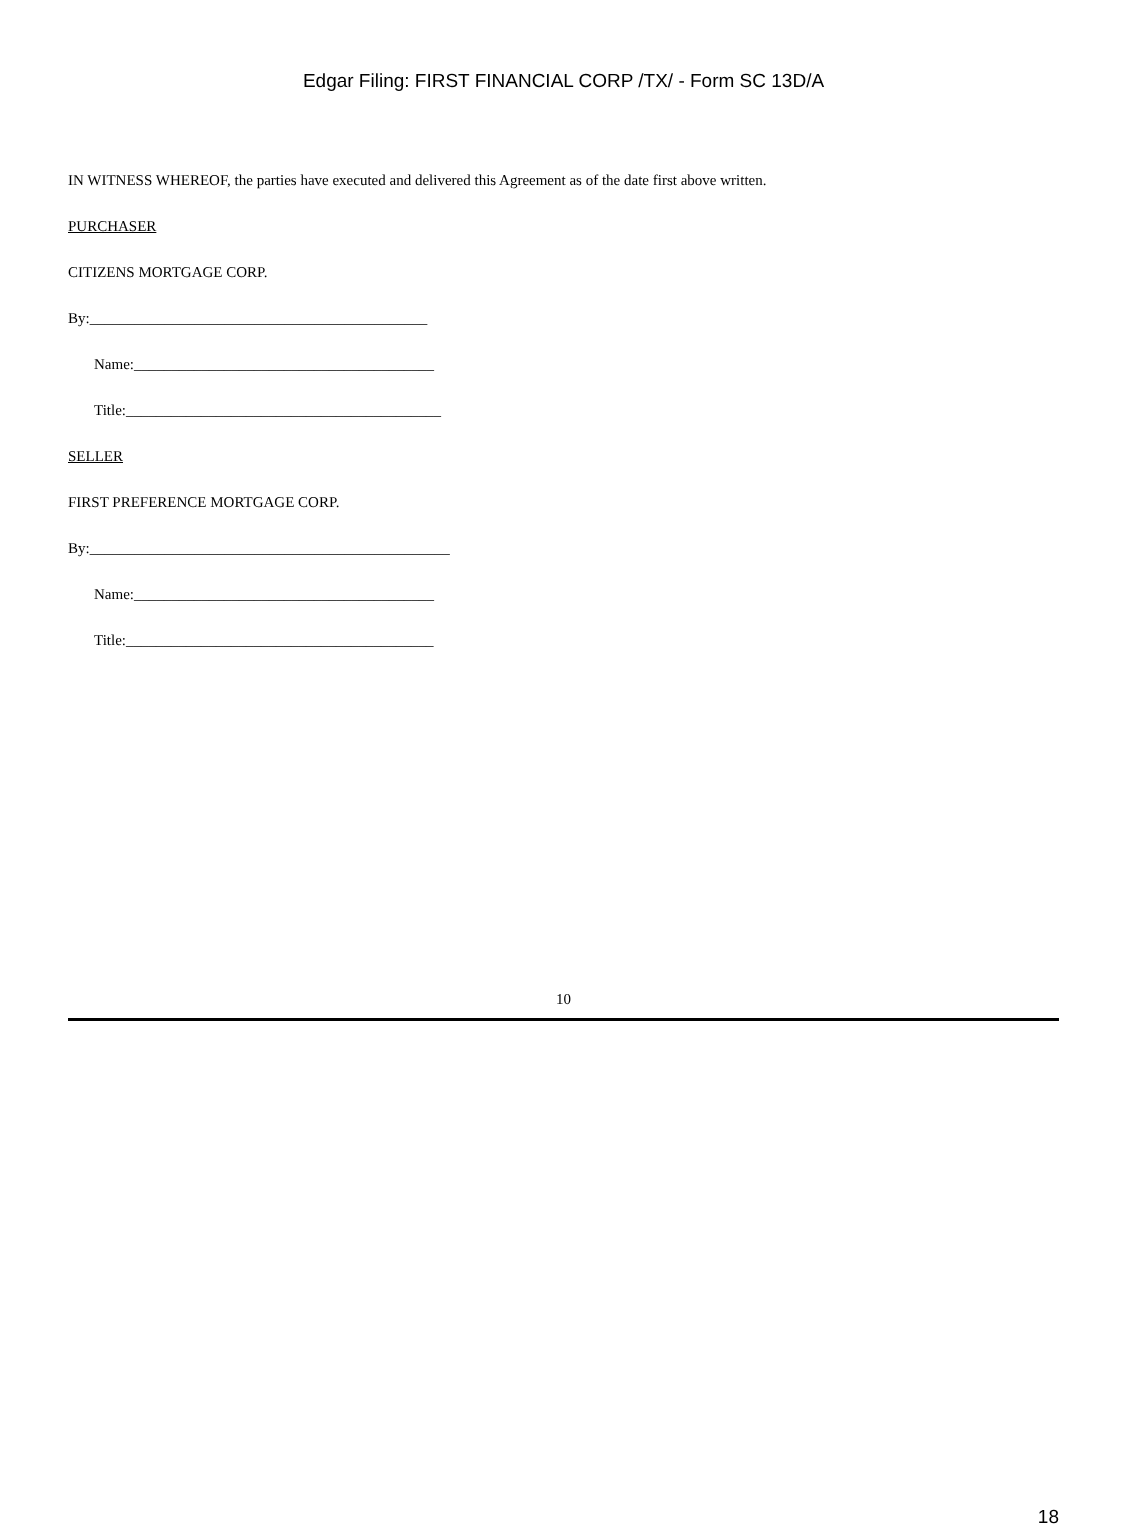Edgar Filing: FIRST FINANCIAL CORP /TX/ - Form SC 13D/A
IN WITNESS WHEREOF, the parties have executed and delivered this Agreement as of the date first above written.
PURCHASER
CITIZENS MORTGAGE CORP.
By:_____________________________________________
Name:________________________________________
Title:__________________________________________
SELLER
FIRST PREFERENCE MORTGAGE CORP.
By:________________________________________________
Name:________________________________________
Title:_________________________________________
10
18